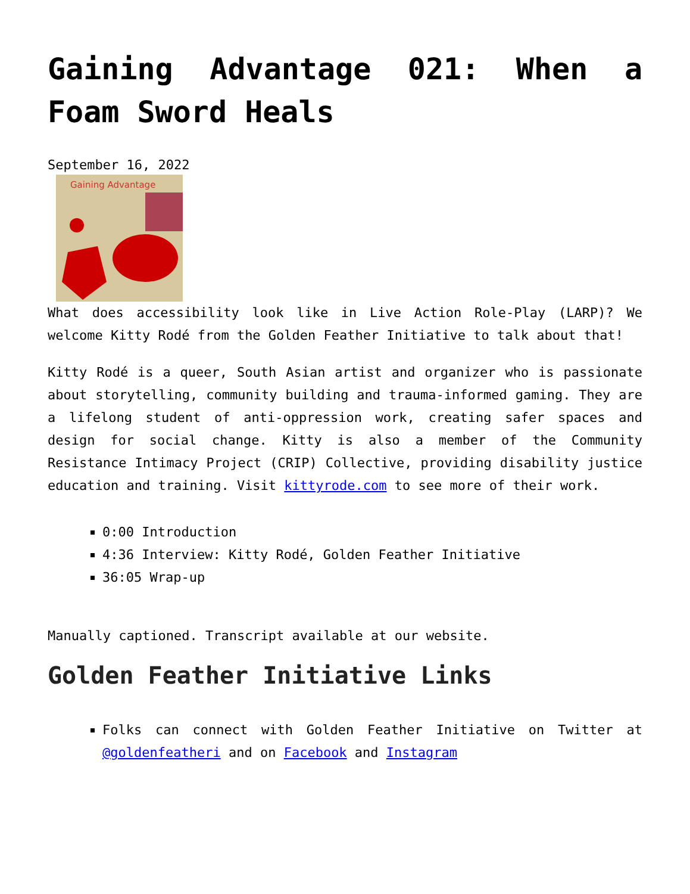Gaining Advantage 021: When a Foam Sword Heals
September 16, 2022
Gaining Advantage
What does accessibility look like in Live Action Role-Play (LARP)? We welcome Kitty Rodé from the Golden Feather Initiative to talk about that!
Kitty Rodé is a queer, South Asian artist and organizer who is passionate about storytelling, community building and trauma-informed gaming. They are a lifelong student of anti-oppression work, creating safer spaces and design for social change. Kitty is also a member of the Community Resistance Intimacy Project (CRIP) Collective, providing disability justice education and training. Visit kittyrode.com to see more of their work.
0:00 Introduction
4:36 Interview: Kitty Rodé, Golden Feather Initiative
36:05 Wrap-up
Manually captioned. Transcript available at our website.
Golden Feather Initiative Links
Folks can connect with Golden Feather Initiative on Twitter at @goldenfeatheri and on Facebook and Instagram